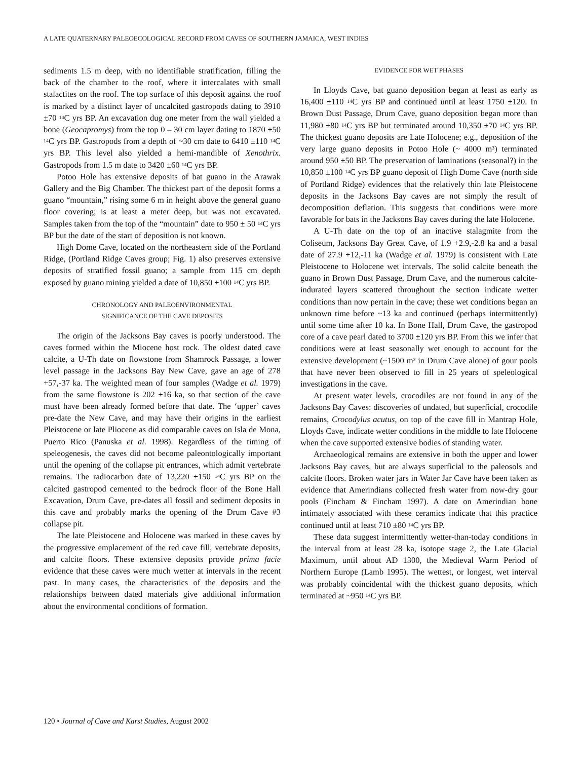A LATE QUATERNARY PALEOECOLOGICAL RECORD FROM CAVES OF SOUTHERN JAMAICA, WEST INDIES
sediments 1.5 m deep, with no identifiable stratification, filling the back of the chamber to the roof, where it intercalates with small stalactites on the roof. The top surface of this deposit against the roof is marked by a distinct layer of uncalcited gastropods dating to 3910 ±70 <sup>14</sup>C yrs BP. An excavation dug one meter from the wall yielded a bone (Geocapromys) from the top 0 – 30 cm layer dating to 1870 ±50 <sup>14</sup>C yrs BP. Gastropods from a depth of ~30 cm date to 6410 ±110 <sup>14</sup>C yrs BP. This level also yielded a hemi-mandible of Xenothrix. Gastropods from 1.5 m date to 3420 ±60 <sup>14</sup>C yrs BP.
Potoo Hole has extensive deposits of bat guano in the Arawak Gallery and the Big Chamber. The thickest part of the deposit forms a guano “mountain,” rising some 6 m in height above the general guano floor covering; is at least a meter deep, but was not excavated. Samples taken from the top of the “mountain” date to 950 ± 50 <sup>14</sup>C yrs BP but the date of the start of deposition is not known.
High Dome Cave, located on the northeastern side of the Portland Ridge, (Portland Ridge Caves group; Fig. 1) also preserves extensive deposits of stratified fossil guano; a sample from 115 cm depth exposed by guano mining yielded a date of 10,850 ±100 <sup>14</sup>C yrs BP.
CHRONOLOGY AND PALEOENVIRONMENTAL
SIGNIFICANCE OF THE CAVE DEPOSITS
The origin of the Jacksons Bay caves is poorly understood. The caves formed within the Miocene host rock. The oldest dated cave calcite, a U-Th date on flowstone from Shamrock Passage, a lower level passage in the Jacksons Bay New Cave, gave an age of 278 +57,-37 ka. The weighted mean of four samples (Wadge et al. 1979) from the same flowstone is 202 ±16 ka, so that section of the cave must have been already formed before that date. The ‘upper’ caves pre-date the New Cave, and may have their origins in the earliest Pleistocene or late Pliocene as did comparable caves on Isla de Mona, Puerto Rico (Panuska et al. 1998). Regardless of the timing of speleogenesis, the caves did not become paleontologically important until the opening of the collapse pit entrances, which admit vertebrate remains. The radiocarbon date of 13,220 ±150 <sup>14</sup>C yrs BP on the calcited gastropod cemented to the bedrock floor of the Bone Hall Excavation, Drum Cave, pre-dates all fossil and sediment deposits in this cave and probably marks the opening of the Drum Cave #3 collapse pit.
The late Pleistocene and Holocene was marked in these caves by the progressive emplacement of the red cave fill, vertebrate deposits, and calcite floors. These extensive deposits provide prima facie evidence that these caves were much wetter at intervals in the recent past. In many cases, the characteristics of the deposits and the relationships between dated materials give additional information about the environmental conditions of formation.
EVIDENCE FOR WET PHASES
In Lloyds Cave, bat guano deposition began at least as early as 16,400 ±110 <sup>14</sup>C yrs BP and continued until at least 1750 ±120. In Brown Dust Passage, Drum Cave, guano deposition began more than 11,980 ±80 <sup>14</sup>C yrs BP but terminated around 10,350 ±70 <sup>14</sup>C yrs BP. The thickest guano deposits are Late Holocene; e.g., deposition of the very large guano deposits in Potoo Hole (~ 4000 m³) terminated around 950 ±50 BP. The preservation of laminations (seasonal?) in the 10,850 ±100 <sup>14</sup>C yrs BP guano deposit of High Dome Cave (north side of Portland Ridge) evidences that the relatively thin late Pleistocene deposits in the Jacksons Bay caves are not simply the result of decomposition deflation. This suggests that conditions were more favorable for bats in the Jacksons Bay caves during the late Holocene.
A U-Th date on the top of an inactive stalagmite from the Coliseum, Jacksons Bay Great Cave, of 1.9 +2.9,-2.8 ka and a basal date of 27.9 +12,-11 ka (Wadge et al. 1979) is consistent with Late Pleistocene to Holocene wet intervals. The solid calcite beneath the guano in Brown Dust Passage, Drum Cave, and the numerous calcite-indurated layers scattered throughout the section indicate wetter conditions than now pertain in the cave; these wet conditions began an unknown time before ~13 ka and continued (perhaps intermittently) until some time after 10 ka. In Bone Hall, Drum Cave, the gastropod core of a cave pearl dated to 3700 ±120 yrs BP. From this we infer that conditions were at least seasonally wet enough to account for the extensive development (~1500 m² in Drum Cave alone) of gour pools that have never been observed to fill in 25 years of speleological investigations in the cave.
At present water levels, crocodiles are not found in any of the Jacksons Bay Caves: discoveries of undated, but superficial, crocodile remains, Crocodylus acutus, on top of the cave fill in Mantrap Hole, Lloyds Cave, indicate wetter conditions in the middle to late Holocene when the cave supported extensive bodies of standing water.
Archaeological remains are extensive in both the upper and lower Jacksons Bay caves, but are always superficial to the paleosols and calcite floors. Broken water jars in Water Jar Cave have been taken as evidence that Amerindians collected fresh water from now-dry gour pools (Fincham & Fincham 1997). A date on Amerindian bone intimately associated with these ceramics indicate that this practice continued until at least 710 ±80 <sup>14</sup>C yrs BP.
These data suggest intermittently wetter-than-today conditions in the interval from at least 28 ka, isotope stage 2, the Late Glacial Maximum, until about AD 1300, the Medieval Warm Period of Northern Europe (Lamb 1995). The wettest, or longest, wet interval was probably coincidental with the thickest guano deposits, which terminated at ~950 <sup>14</sup>C yrs BP.
120 • Journal of Cave and Karst Studies, August 2002